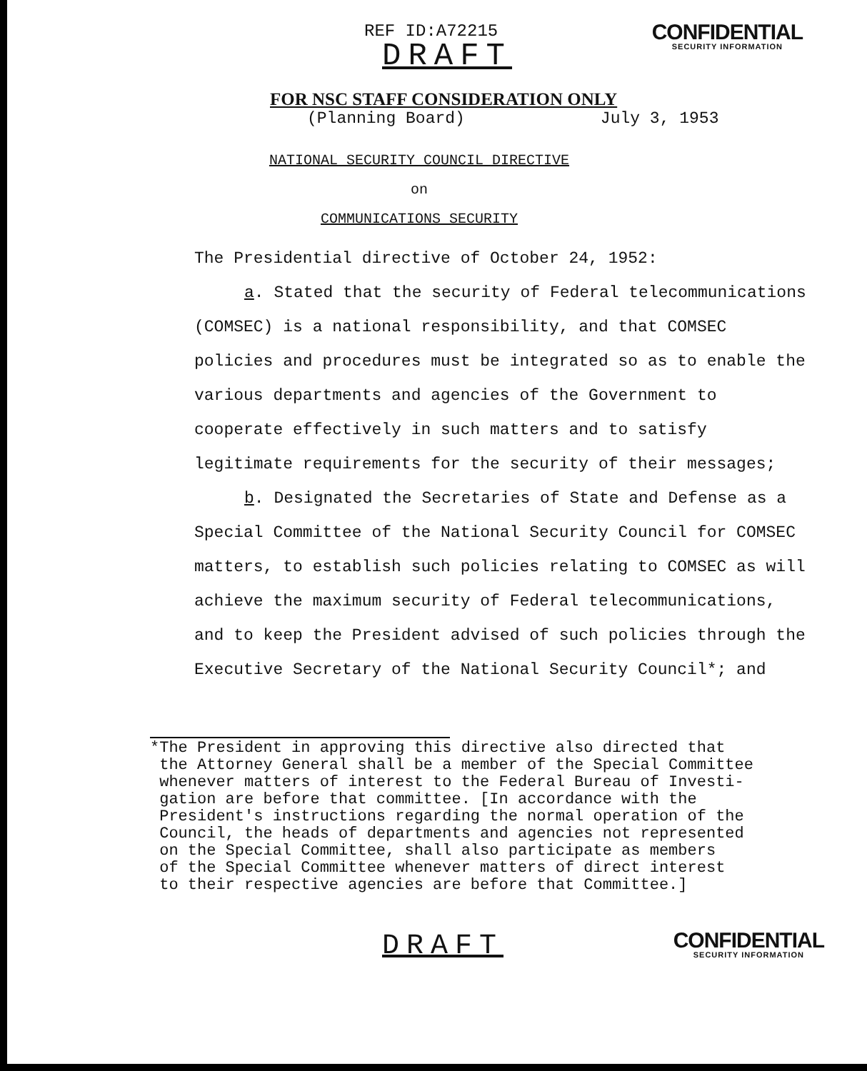REF ID:A72215
CONFIDENTIAL
SECURITY INFORMATION
DRAFT
FOR NSC STAFF CONSIDERATION ONLY
(Planning Board) July 3, 1953
NATIONAL SECURITY COUNCIL DIRECTIVE
on
COMMUNICATIONS SECURITY
The Presidential directive of October 24, 1952:
a. Stated that the security of Federal telecommunications (COMSEC) is a national responsibility, and that COMSEC policies and procedures must be integrated so as to enable the various departments and agencies of the Government to cooperate effectively in such matters and to satisfy legitimate requirements for the security of their messages;
b. Designated the Secretaries of State and Defense as a Special Committee of the National Security Council for COMSEC matters, to establish such policies relating to COMSEC as will achieve the maximum security of Federal telecommunications, and to keep the President advised of such policies through the Executive Secretary of the National Security Council*; and
*The President in approving this directive also directed that
the Attorney General shall be a member of the Special Committee
whenever matters of interest to the Federal Bureau of Investi-
gation are before that committee. [In accordance with the
President's instructions regarding the normal operation of the
Council, the heads of departments and agencies not represented
on the Special Committee, shall also participate as members
of the Special Committee whenever matters of direct interest
to their respective agencies are before that Committee.]
DRAFT
CONFIDENTIAL
SECURITY INFORMATION